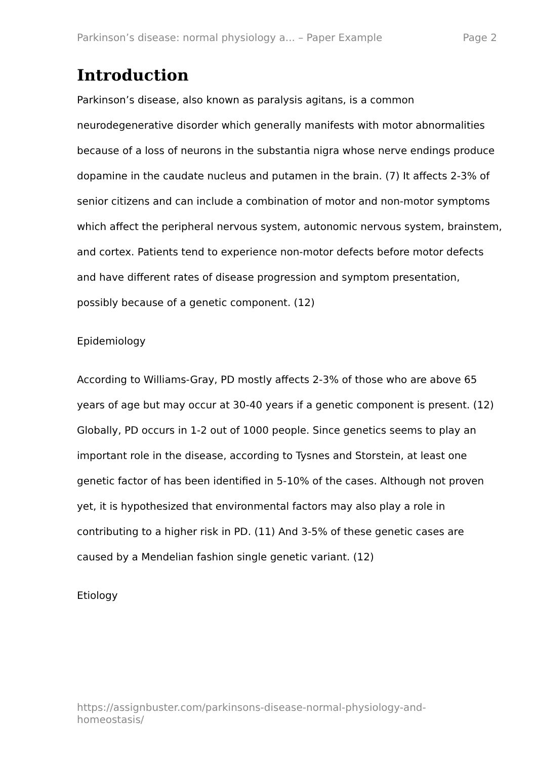Parkinson’s disease: normal physiology a... – Paper Example Page 2
Introduction
Parkinson’s disease, also known as paralysis agitans, is a common neurodegenerative disorder which generally manifests with motor abnormalities because of a loss of neurons in the substantia nigra whose nerve endings produce dopamine in the caudate nucleus and putamen in the brain. (7) It affects 2-3% of senior citizens and can include a combination of motor and non-motor symptoms which affect the peripheral nervous system, autonomic nervous system, brainstem, and cortex. Patients tend to experience non-motor defects before motor defects and have different rates of disease progression and symptom presentation, possibly because of a genetic component. (12)
Epidemiology
According to Williams-Gray, PD mostly affects 2-3% of those who are above 65 years of age but may occur at 30-40 years if a genetic component is present. (12) Globally, PD occurs in 1-2 out of 1000 people. Since genetics seems to play an important role in the disease, according to Tysnes and Storstein, at least one genetic factor of has been identified in 5-10% of the cases. Although not proven yet, it is hypothesized that environmental factors may also play a role in contributing to a higher risk in PD. (11) And 3-5% of these genetic cases are caused by a Mendelian fashion single genetic variant. (12)
Etiology
https://assignbuster.com/parkinsons-disease-normal-physiology-and-homeostasis/